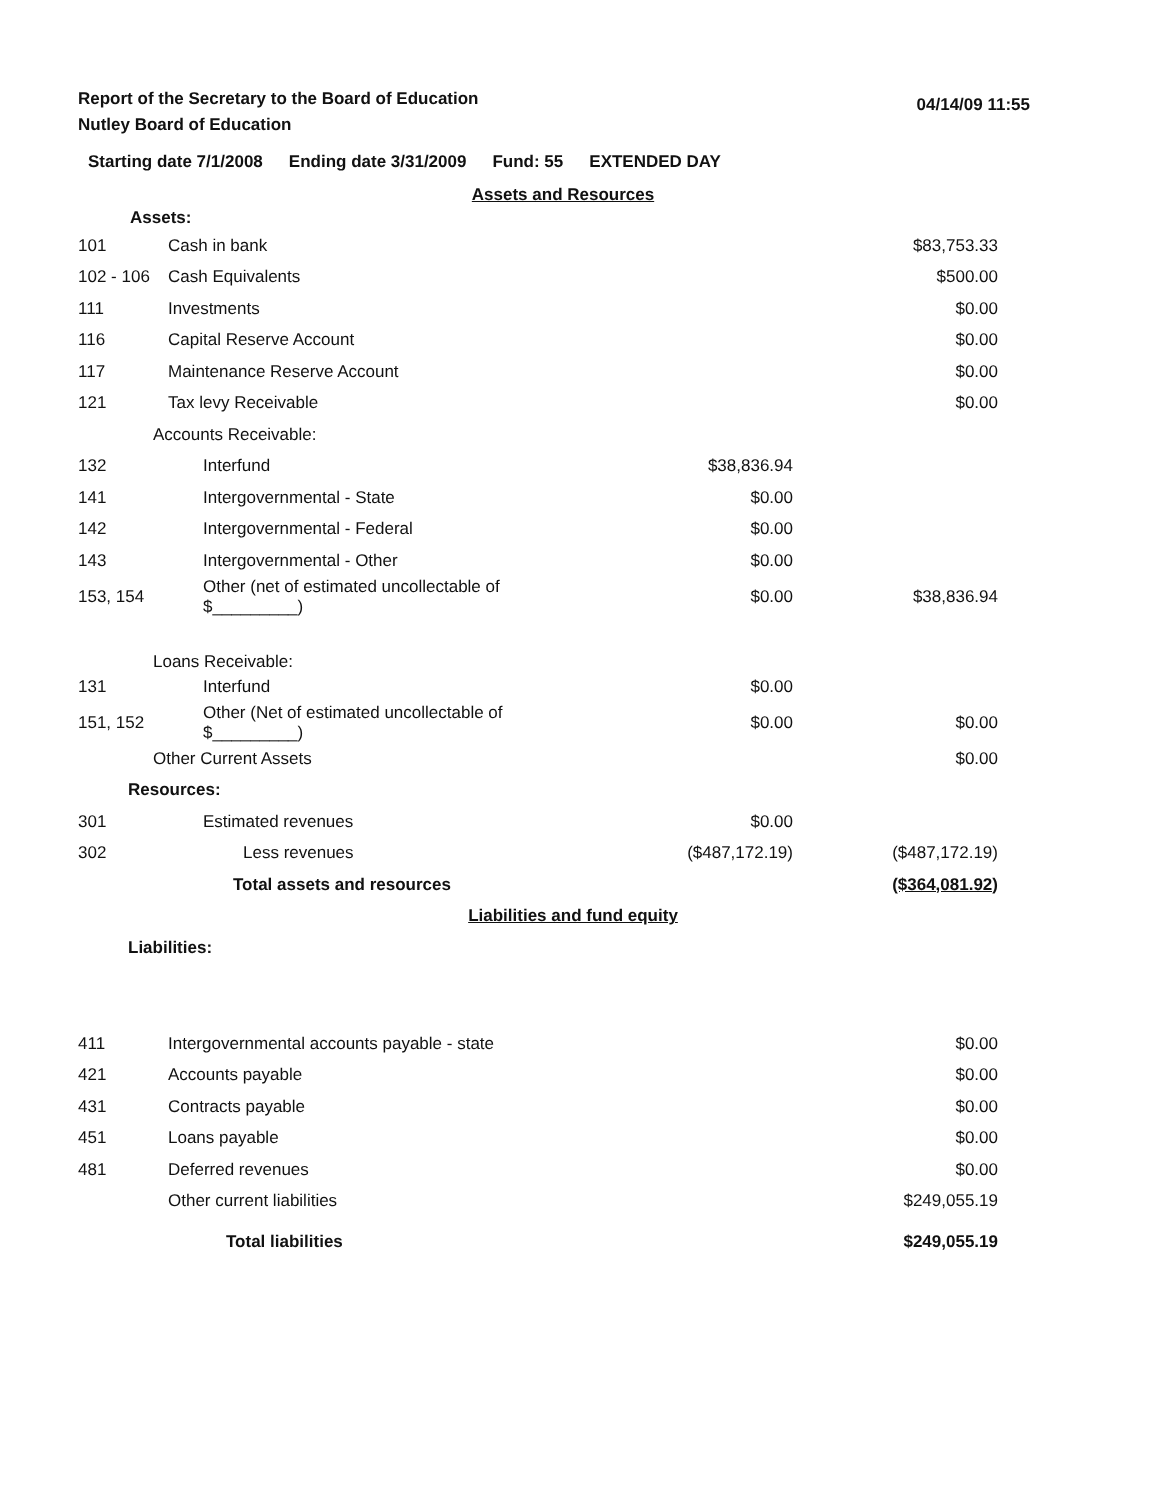Report of the Secretary to the Board of Education
Nutley Board of Education
04/14/09 11:55
Starting date 7/1/2008 Ending date 3/31/2009 Fund: 55 EXTENDED DAY
| Assets and Resources | | | |
| Assets: | | | |
| 101 | Cash in bank | | $83,753.33 |
| 102 - 106 | Cash Equivalents | | $500.00 |
| 111 | Investments | | $0.00 |
| 116 | Capital Reserve Account | | $0.00 |
| 117 | Maintenance Reserve Account | | $0.00 |
| 121 | Tax levy Receivable | | $0.00 |
| Accounts Receivable: | | | |
| 132 | Interfund | $38,836.94 | |
| 141 | Intergovernmental - State | $0.00 | |
| 142 | Intergovernmental - Federal | $0.00 | |
| 143 | Intergovernmental - Other | $0.00 | |
| 153, 154 | Other (net of estimated uncollectable of $_________) | $0.00 | $38,836.94 |
| Loans Receivable: | | | |
| 131 | Interfund | $0.00 | |
| 151, 152 | Other (Net of estimated uncollectable of $_________) | $0.00 | $0.00 |
| Other Current Assets | | | $0.00 |
| Resources: | | | |
| 301 | Estimated revenues | $0.00 | |
| 302 | Less revenues | ($487,172.19) | ($487,172.19) |
| | Total assets and resources | | ($364,081.92) |
| Liabilities and fund equity | | | |
| Liabilities: | | | |
| 411 | Intergovernmental accounts payable - state | | $0.00 |
| 421 | Accounts payable | | $0.00 |
| 431 | Contracts payable | | $0.00 |
| 451 | Loans payable | | $0.00 |
| 481 | Deferred revenues | | $0.00 |
| | Other current liabilities | | $249,055.19 |
| | Total liabilities | | $249,055.19 |